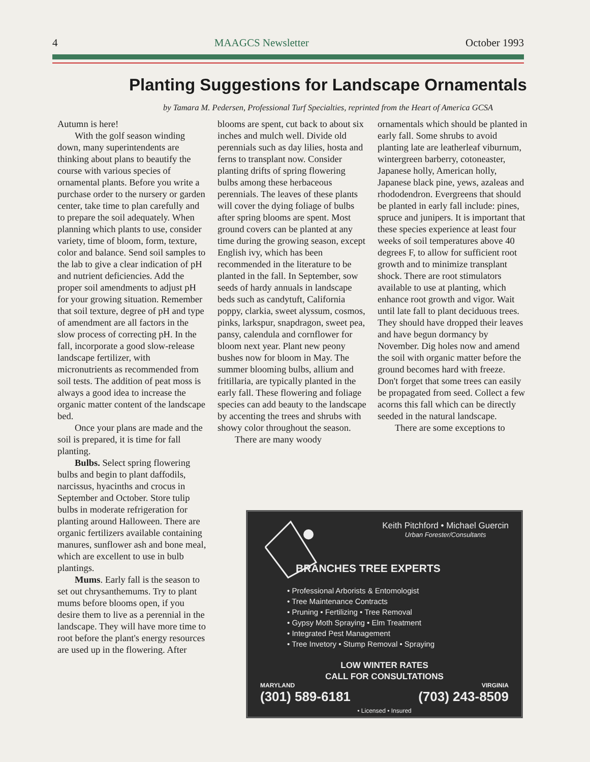4 MAAGCS Newsletter October 1993
Planting Suggestions for Landscape Ornamentals
by Tamara M. Pedersen, Professional Turf Specialties, reprinted from the Heart of America GCSA
Autumn is here!
With the golf season winding down, many superintendents are thinking about plans to beautify the course with various species of ornamental plants. Before you write a purchase order to the nursery or garden center, take time to plan carefully and to prepare the soil adequately. When planning which plants to use, consider variety, time of bloom, form, texture, color and balance. Send soil samples to the lab to give a clear indication of pH and nutrient deficiencies. Add the proper soil amendments to adjust pH for your growing situation. Remember that soil texture, degree of pH and type of amendment are all factors in the slow process of correcting pH. In the fall, incorporate a good slow-release landscape fertilizer, with micronutrients as recommended from soil tests. The addition of peat moss is always a good idea to increase the organic matter content of the landscape bed.
Once your plans are made and the soil is prepared, it is time for fall planting.
Bulbs. Select spring flowering bulbs and begin to plant daffodils, narcissus, hyacinths and crocus in September and October. Store tulip bulbs in moderate refrigeration for planting around Halloween. There are organic fertilizers available containing manures, sunflower ash and bone meal, which are excellent to use in bulb plantings.
Mums. Early fall is the season to set out chrysanthemums. Try to plant mums before blooms open, if you desire them to live as a perennial in the landscape. They will have more time to root before the plant's energy resources are used up in the flowering. After
blooms are spent, cut back to about six inches and mulch well. Divide old perennials such as day lilies, hosta and ferns to transplant now. Consider planting drifts of spring flowering bulbs among these herbaceous perennials. The leaves of these plants will cover the dying foliage of bulbs after spring blooms are spent. Most ground covers can be planted at any time during the growing season, except English ivy, which has been recommended in the literature to be planted in the fall. In September, sow seeds of hardy annuals in landscape beds such as candytuft, California poppy, clarkia, sweet alyssum, cosmos, pinks, larkspur, snapdragon, sweet pea, pansy, calendula and cornflower for bloom next year. Plant new peony bushes now for bloom in May. The summer blooming bulbs, allium and fritillaria, are typically planted in the early fall. These flowering and foliage species can add beauty to the landscape by accenting the trees and shrubs with showy color throughout the season.
There are many woody
ornamentals which should be planted in early fall. Some shrubs to avoid planting late are leatherleaf viburnum, wintergreen barberry, cotoneaster, Japanese holly, American holly, Japanese black pine, yews, azaleas and rhododendron. Evergreens that should be planted in early fall include: pines, spruce and junipers. It is important that these species experience at least four weeks of soil temperatures above 40 degrees F, to allow for sufficient root growth and to minimize transplant shock. There are root stimulators available to use at planting, which enhance root growth and vigor. Wait until late fall to plant deciduous trees. They should have dropped their leaves and have begun dormancy by November. Dig holes now and amend the soil with organic matter before the ground becomes hard with freeze. Don't forget that some trees can easily be propagated from seed. Collect a few acorns this fall which can be directly seeded in the natural landscape.
There are some exceptions to
Keith Pitchford • Michael Guercin
Urban Forester/Consultants
BRANCHES TREE EXPERTS
• Professional Arborists & Entomologist
• Tree Maintenance Contracts
• Pruning • Fertilizing • Tree Removal
• Gypsy Moth Spraying • Elm Treatment
• Integrated Pest Management
• Tree Invetory • Stump Removal • Spraying
LOW WINTER RATES
CALL FOR CONSULTATIONS
MARYLAND
(301) 589-6181
VIRGINIA
(703) 243-8509
• Licensed • Insured